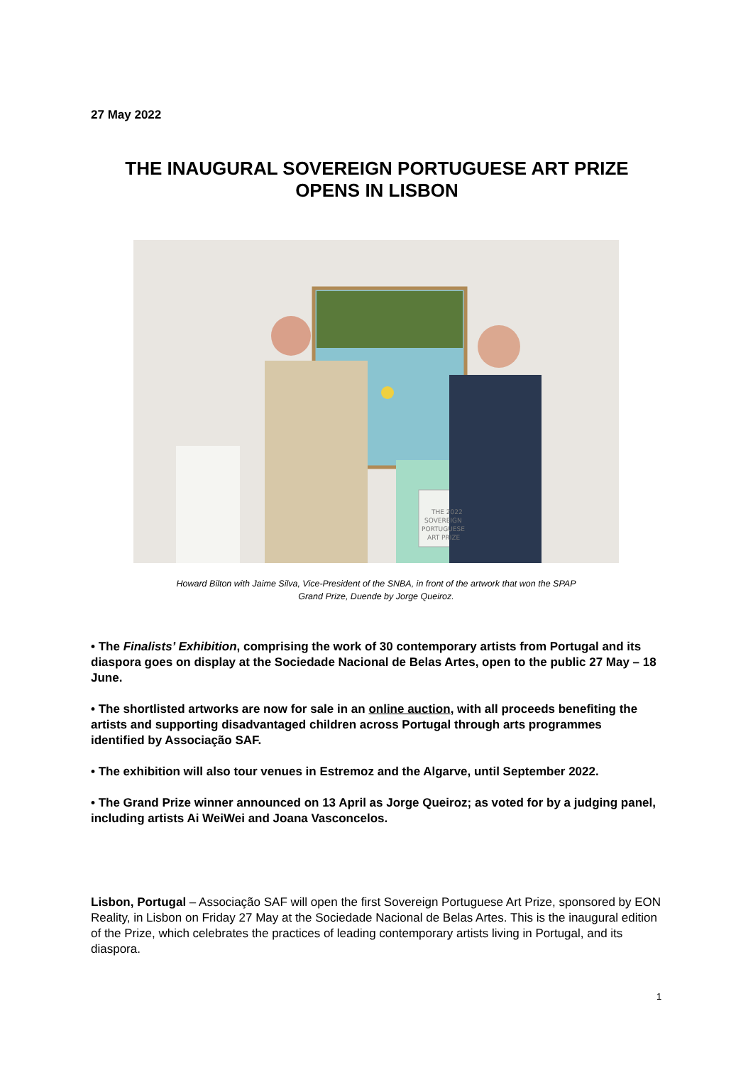27 May 2022
THE INAUGURAL SOVEREIGN PORTUGUESE ART PRIZE
OPENS IN LISBON
THE 2022
SOVEREIGN
PORTUGUESE
ART PRIZE
Howard Bilton with Jaime Silva, Vice-President of the SNBA, in front of the artwork that won the SPAP
Grand Prize, Duende by Jorge Queiroz.
• The Finalists’ Exhibition, comprising the work of 30 contemporary artists from Portugal and its diaspora goes on display at the Sociedade Nacional de Belas Artes, open to the public 27 May – 18 June.
• The shortlisted artworks are now for sale in an online auction, with all proceeds benefiting the artists and supporting disadvantaged children across Portugal through arts programmes identified by Associação SAF.
• The exhibition will also tour venues in Estremoz and the Algarve, until September 2022.
• The Grand Prize winner announced on 13 April as Jorge Queiroz; as voted for by a judging panel, including artists Ai WeiWei and Joana Vasconcelos.
Lisbon, Portugal – Associação SAF will open the first Sovereign Portuguese Art Prize, sponsored by EON Reality, in Lisbon on Friday 27 May at the Sociedade Nacional de Belas Artes. This is the inaugural edition of the Prize, which celebrates the practices of leading contemporary artists living in Portugal, and its diaspora.
1